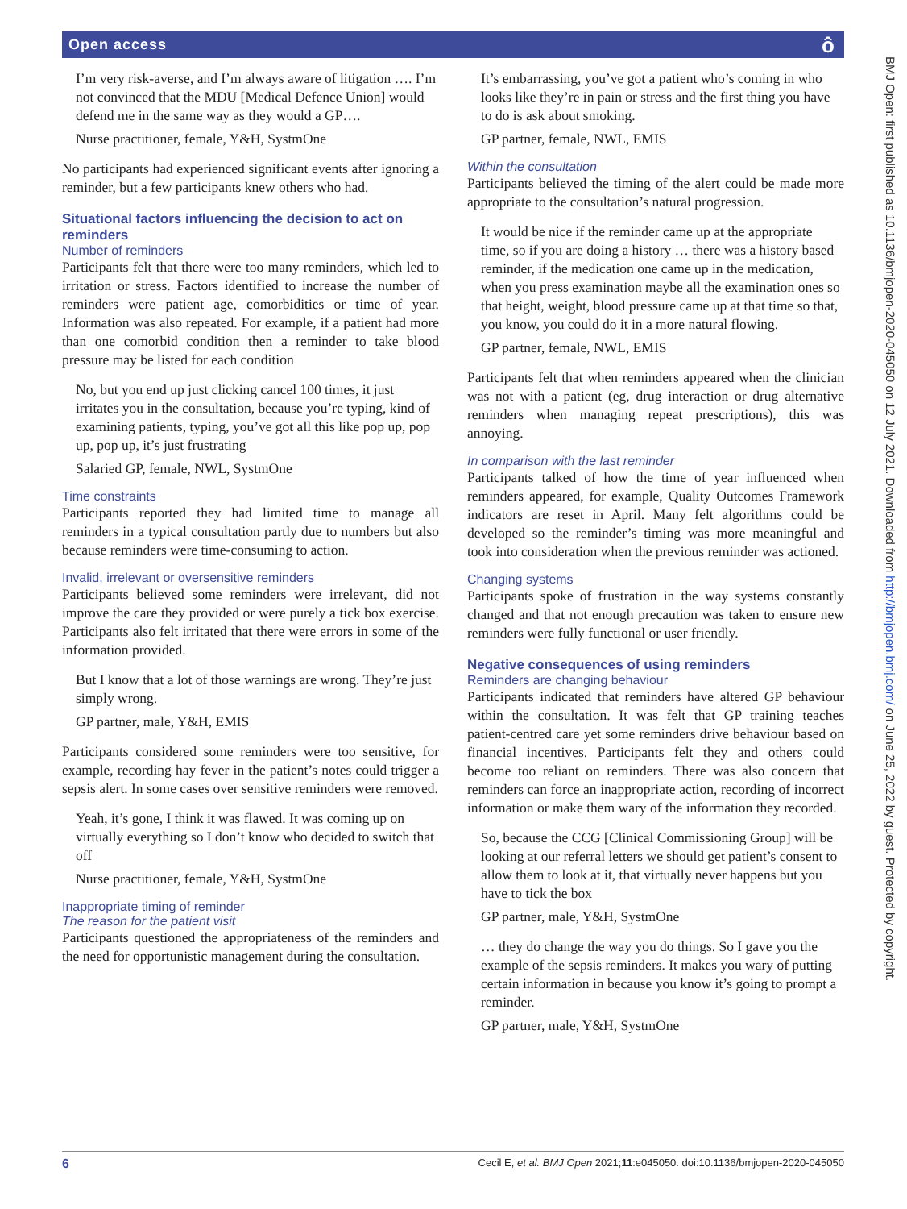Open access ô
I’m very risk-averse, and I’m always aware of litigation …. I’m not convinced that the MDU [Medical Defence Union] would defend me in the same way as they would a GP….
Nurse practitioner, female, Y&H, SystmOne
No participants had experienced significant events after ignoring a reminder, but a few participants knew others who had.
Situational factors influencing the decision to act on reminders
Number of reminders
Participants felt that there were too many reminders, which led to irritation or stress. Factors identified to increase the number of reminders were patient age, comorbidities or time of year. Information was also repeated. For example, if a patient had more than one comorbid condition then a reminder to take blood pressure may be listed for each condition
No, but you end up just clicking cancel 100 times, it just irritates you in the consultation, because you’re typing, kind of examining patients, typing, you’ve got all this like pop up, pop up, pop up, it’s just frustrating
Salaried GP, female, NWL, SystmOne
Time constraints
Participants reported they had limited time to manage all reminders in a typical consultation partly due to numbers but also because reminders were time-consuming to action.
Invalid, irrelevant or oversensitive reminders
Participants believed some reminders were irrelevant, did not improve the care they provided or were purely a tick box exercise. Participants also felt irritated that there were errors in some of the information provided.
But I know that a lot of those warnings are wrong. They’re just simply wrong.
GP partner, male, Y&H, EMIS
Participants considered some reminders were too sensitive, for example, recording hay fever in the patient’s notes could trigger a sepsis alert. In some cases over sensitive reminders were removed.
Yeah, it’s gone, I think it was flawed. It was coming up on virtually everything so I don’t know who decided to switch that off
Nurse practitioner, female, Y&H, SystmOne
Inappropriate timing of reminder
The reason for the patient visit
Participants questioned the appropriateness of the reminders and the need for opportunistic management during the consultation.
It’s embarrassing, you’ve got a patient who’s coming in who looks like they’re in pain or stress and the first thing you have to do is ask about smoking.
GP partner, female, NWL, EMIS
Within the consultation
Participants believed the timing of the alert could be made more appropriate to the consultation’s natural progression.
It would be nice if the reminder came up at the appropriate time, so if you are doing a history … there was a history based reminder, if the medication one came up in the medication, when you press examination maybe all the examination ones so that height, weight, blood pressure came up at that time so that, you know, you could do it in a more natural flowing.
GP partner, female, NWL, EMIS
Participants felt that when reminders appeared when the clinician was not with a patient (eg, drug interaction or drug alternative reminders when managing repeat prescriptions), this was annoying.
In comparison with the last reminder
Participants talked of how the time of year influenced when reminders appeared, for example, Quality Outcomes Framework indicators are reset in April. Many felt algorithms could be developed so the reminder’s timing was more meaningful and took into consideration when the previous reminder was actioned.
Changing systems
Participants spoke of frustration in the way systems constantly changed and that not enough precaution was taken to ensure new reminders were fully functional or user friendly.
Negative consequences of using reminders
Reminders are changing behaviour
Participants indicated that reminders have altered GP behaviour within the consultation. It was felt that GP training teaches patient-centred care yet some reminders drive behaviour based on financial incentives. Participants felt they and others could become too reliant on reminders. There was also concern that reminders can force an inappropriate action, recording of incorrect information or make them wary of the information they recorded.
So, because the CCG [Clinical Commissioning Group] will be looking at our referral letters we should get patient’s consent to allow them to look at it, that virtually never happens but you have to tick the box
GP partner, male, Y&H, SystmOne
… they do change the way you do things. So I gave you the example of the sepsis reminders. It makes you wary of putting certain information in because you know it’s going to prompt a reminder.
GP partner, male, Y&H, SystmOne
BMJ Open: first published as 10.1136/bmjopen-2020-045050 on 12 July 2021. Downloaded from http://bmjopen.bmj.com/ on June 25, 2022 by guest. Protected by copyright.
6 Cecil E, et al. BMJ Open 2021;11:e045050. doi:10.1136/bmjopen-2020-045050